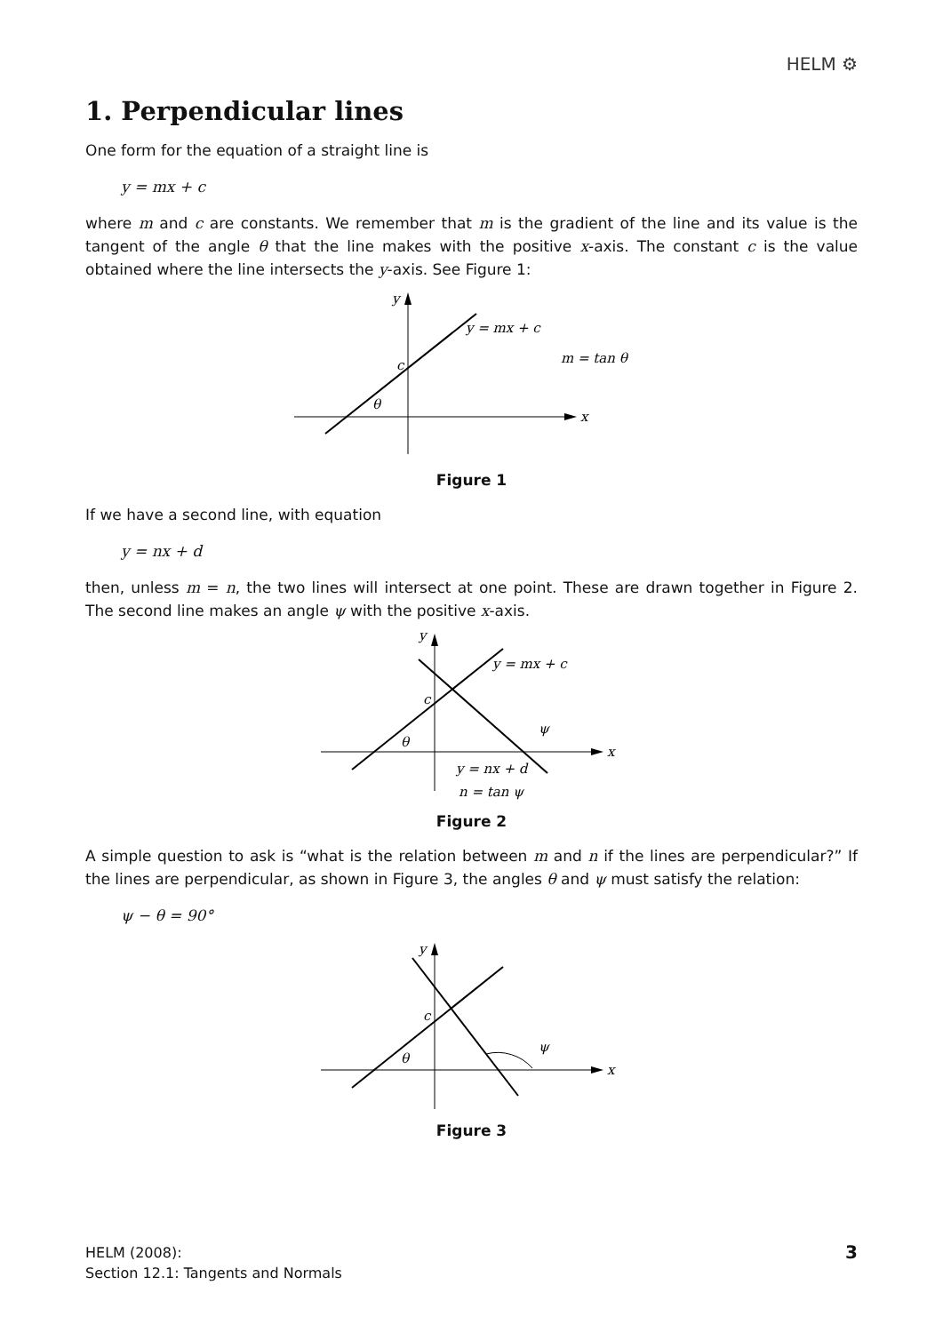HELM ⚙
1. Perpendicular lines
One form for the equation of a straight line is
y = mx + c
where m and c are constants. We remember that m is the gradient of the line and its value is the tangent of the angle θ that the line makes with the positive x-axis. The constant c is the value obtained where the line intersects the y-axis. See Figure 1:
y
x
c
θ
y = mx + c
m = tan θ
Figure 1
If we have a second line, with equation
y = nx + d
then, unless m = n, the two lines will intersect at one point. These are drawn together in Figure 2. The second line makes an angle ψ with the positive x-axis.
y
x
c
θ
ψ
y = mx + c
y = nx + d
n = tan ψ
Figure 2
A simple question to ask is “what is the relation between m and n if the lines are perpendicular?” If the lines are perpendicular, as shown in Figure 3, the angles θ and ψ must satisfy the relation:
ψ − θ = 90°
y
x
c
θ
ψ
Figure 3
HELM (2008):
Section 12.1: Tangents and Normals
3